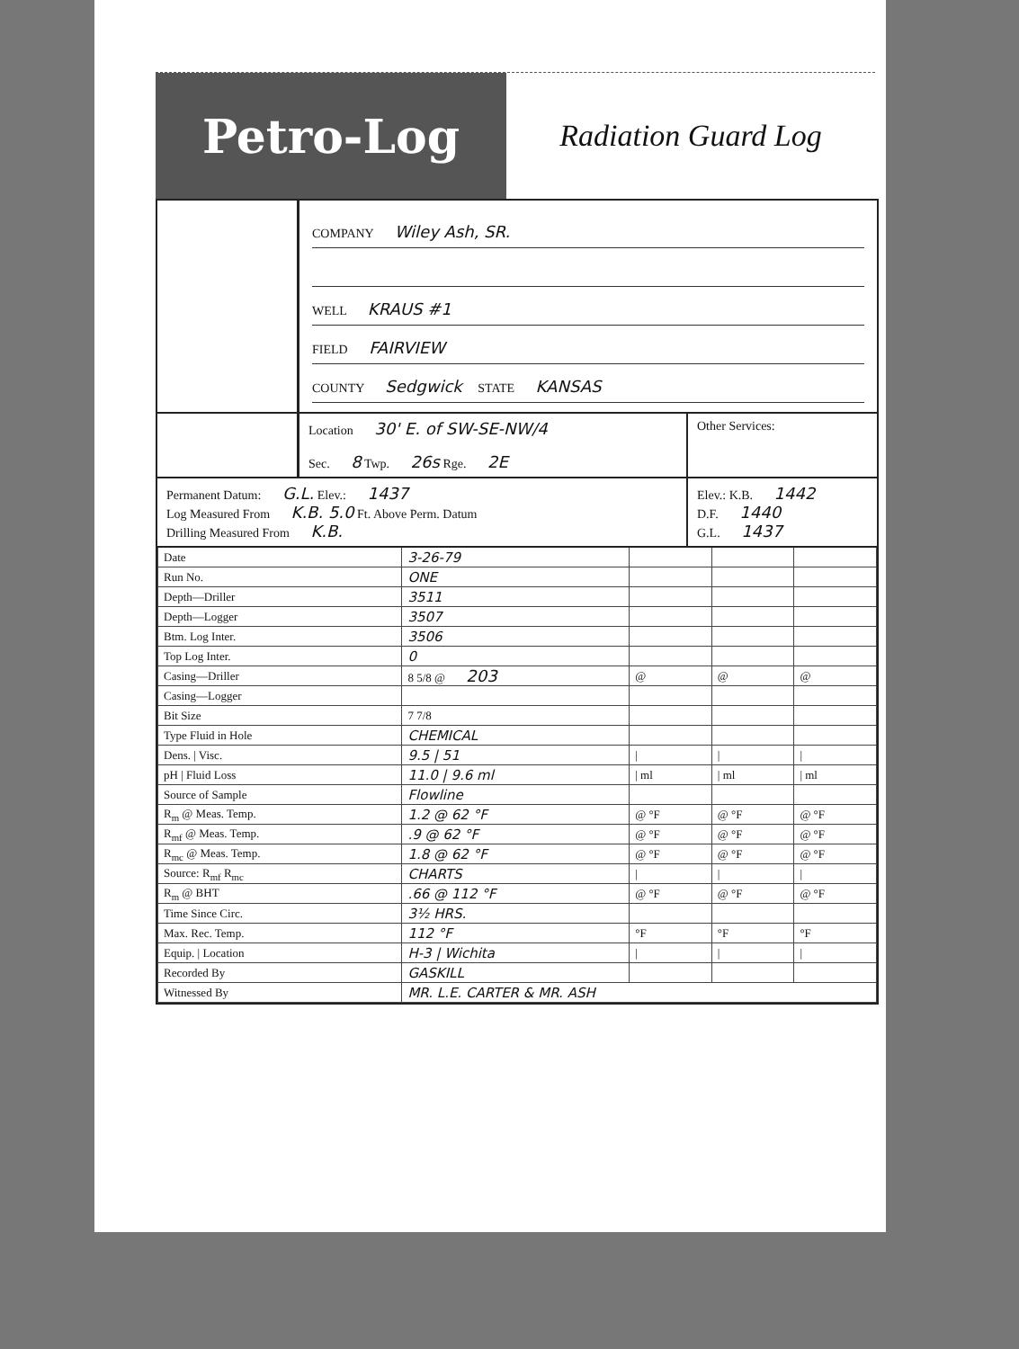Petro-Log
Radiation Guard Log
COMPANY Wiley Ash, SR.
WELL KRAUS #1
FIELD FAIRVIEW
COUNTY Sedgwick STATE KANSAS
Location 30' E. of SW-SE-NW/4
Sec. 8 Twp. 26s Rge. 2E
Other Services:
Permanent Datum: G.L. Elev.: 1437
Log Measured From K.B. 5.0 Ft. Above Perm. Datum
Drilling Measured From K.B.
Elev.: K.B. 1442
D.F. 1440
G.L. 1437
| Date | 3-26-79 | | | |
| Run No. | ONE | | | |
| Depth—Driller | 3511 | | | |
| Depth—Logger | 3507 | | | |
| Btm. Log Inter. | 3506 | | | |
| Top Log Inter. | 0 | | | |
| Casing—Driller | 8 5/8 @ 203 | @ | @ | @ |
| Casing—Logger | | | | |
| Bit Size | 7 7/8 | | | |
| Type Fluid in Hole | CHEMICAL | | | |
| Dens. / Visc. | 9.5 / 51 | / | / | / |
| pH / Fluid Loss | 11.0 / 9.6 ml | / ml | / ml | / ml |
| Source of Sample | Flowline | | | |
| R<sub>m</sub> @ Meas. Temp. | 1.2 @ 62 °F | @ °F | @ °F | @ °F |
| R<sub>mf</sub> @ Meas. Temp. | .9 @ 62 °F | @ °F | @ °F | @ °F |
| R<sub>mc</sub> @ Meas. Temp. | 1.8 @ 62 °F | @ °F | @ °F | @ °F |
| Source: R<sub>mf</sub> R<sub>mc</sub> | CHARTS | / | / | / |
| R<sub>m</sub> @ BHT | .66 @ 112 °F | @ °F | @ °F | @ °F |
| Time Since Circ. | 3½ HRS. | | | |
| Max. Rec. Temp. | 112 °F | °F | °F | °F |
| Equip. / Location | H-3 / Wichita | / | / | / |
| Recorded By | GASKILL | | | |
| Witnessed By | MR. L.E. CARTER & MR. ASH | | | |